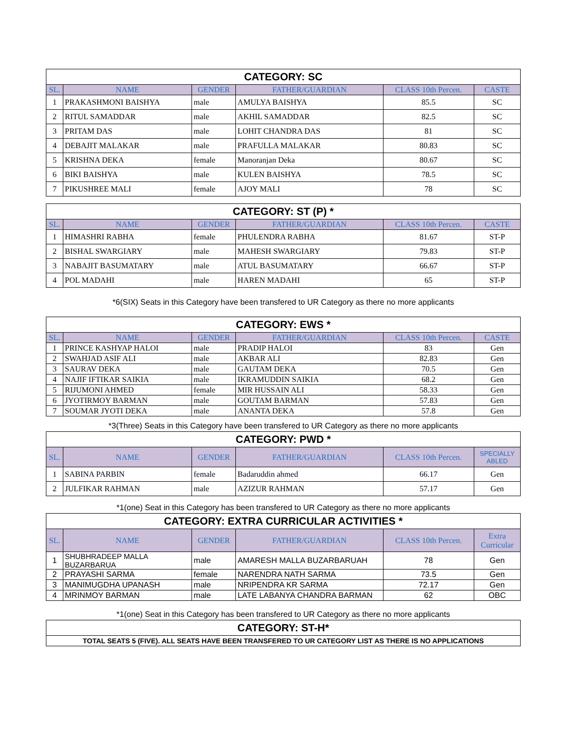| CATEGORY: SC | | | | | |
| SL. | NAME | GENDER | FATHER/GUARDIAN | CLASS 10th Percen. | CASTE |
| 1 | PRAKASHMONI BAISHYA | male | AMULYA BAISHYA | 85.5 | SC |
| 2 | RITUL SAMADDAR | male | AKHIL SAMADDAR | 82.5 | SC |
| 3 | PRITAM DAS | male | LOHIT CHANDRA DAS | 81 | SC |
| 4 | DEBAJIT MALAKAR | male | PRAFULLA MALAKAR | 80.83 | SC |
| 5 | KRISHNA DEKA | female | Manoranjan Deka | 80.67 | SC |
| 6 | BIKI BAISHYA | male | KULEN BAISHYA | 78.5 | SC |
| 7 | PIKUSHREE MALI | female | AJOY MALI | 78 | SC |
| CATEGORY: ST (P) * | | | | | |
| SL. | NAME | GENDER | FATHER/GUARDIAN | CLASS 10th Percen. | CASTE |
| 1 | HIMASHRI RABHA | female | PHULENDRA RABHA | 81.67 | ST-P |
| 2 | BISHAL SWARGIARY | male | MAHESH SWARGIARY | 79.83 | ST-P |
| 3 | NABAJIT BASUMATARY | male | ATUL BASUMATARY | 66.67 | ST-P |
| 4 | POL MADAHI | male | HAREN MADAHI | 65 | ST-P |
*6(SIX) Seats in this Category have been transfered to UR Category as there no more applicants
| CATEGORY: EWS * | | | | | |
| SL. | NAME | GENDER | FATHER/GUARDIAN | CLASS 10th Percen. | CASTE |
| 1 | PRINCE KASHYAP HALOI | male | PRADIP HALOI | 83 | Gen |
| 2 | SWAHJAD ASIF ALI | male | AKBAR ALI | 82.83 | Gen |
| 3 | SAURAV DEKA | male | GAUTAM DEKA | 70.5 | Gen |
| 4 | NAJIF IFTIKAR SAIKIA | male | IKRAMUDDIN SAIKIA | 68.2 | Gen |
| 5 | RIJUMONI AHMED | female | MIR HUSSAIN ALI | 58.33 | Gen |
| 6 | JYOTIRMOY BARMAN | male | GOUTAM BARMAN | 57.83 | Gen |
| 7 | SOUMAR JYOTI DEKA | male | ANANTA DEKA | 57.8 | Gen |
*3(Three) Seats in this Category have been transfered to UR Category as there no more applicants
| CATEGORY: PWD * | | | | | |
| SL. | NAME | GENDER | FATHER/GUARDIAN | CLASS 10th Percen. | SPECIALLY ABLED |
| 1 | SABINA PARBIN | female | Badaruddin ahmed | 66.17 | Gen |
| 2 | JULFIKAR RAHMAN | male | AZIZUR RAHMAN | 57.17 | Gen |
*1(one) Seat in this Category has been transfered to UR Category as there no more applicants
| CATEGORY: EXTRA CURRICULAR ACTIVITIES * | | | | | |
| SL. | NAME | GENDER | FATHER/GUARDIAN | CLASS 10th Percen. | Extra Curricular |
| 1 | SHUBHRADEEP MALLA BUZARBARUA | male | AMARESH MALLA BUZARBARUAH | 78 | Gen |
| 2 | PRAYASHI SARMA | female | NARENDRA NATH SARMA | 73.5 | Gen |
| 3 | MANIMUGDHA UPANASH | male | NRIPENDRA KR SARMA | 72.17 | Gen |
| 4 | MRINMOY BARMAN | male | LATE LABANYA CHANDRA BARMAN | 62 | OBC |
*1(one) Seat in this Category has been transfered to UR Category as there no more applicants
| CATEGORY: ST-H* |
| TOTAL SEATS 5 (FIVE). ALL SEATS HAVE BEEN TRANSFERED TO UR CATEGORY LIST AS THERE IS NO APPLICATIONS |